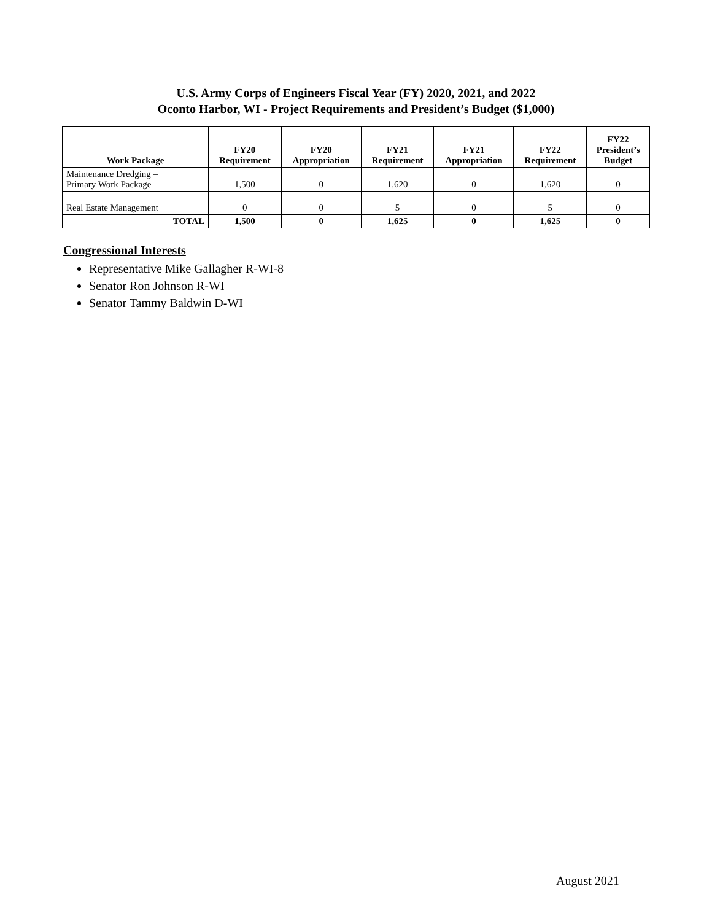U.S. Army Corps of Engineers Fiscal Year (FY) 2020, 2021, and 2022
Oconto Harbor, WI - Project Requirements and President’s Budget ($1,000)
| Work Package | FY20 Requirement | FY20 Appropriation | FY21 Requirement | FY21 Appropriation | FY22 Requirement | FY22 President’s Budget |
| --- | --- | --- | --- | --- | --- | --- |
| Maintenance Dredging – Primary Work Package | 1,500 | 0 | 1,620 | 0 | 1,620 | 0 |
| Real Estate Management | 0 | 0 | 5 | 0 | 5 | 0 |
| TOTAL | 1,500 | 0 | 1,625 | 0 | 1,625 | 0 |
Congressional Interests
Representative Mike Gallagher R-WI-8
Senator Ron Johnson R-WI
Senator Tammy Baldwin D-WI
August 2021